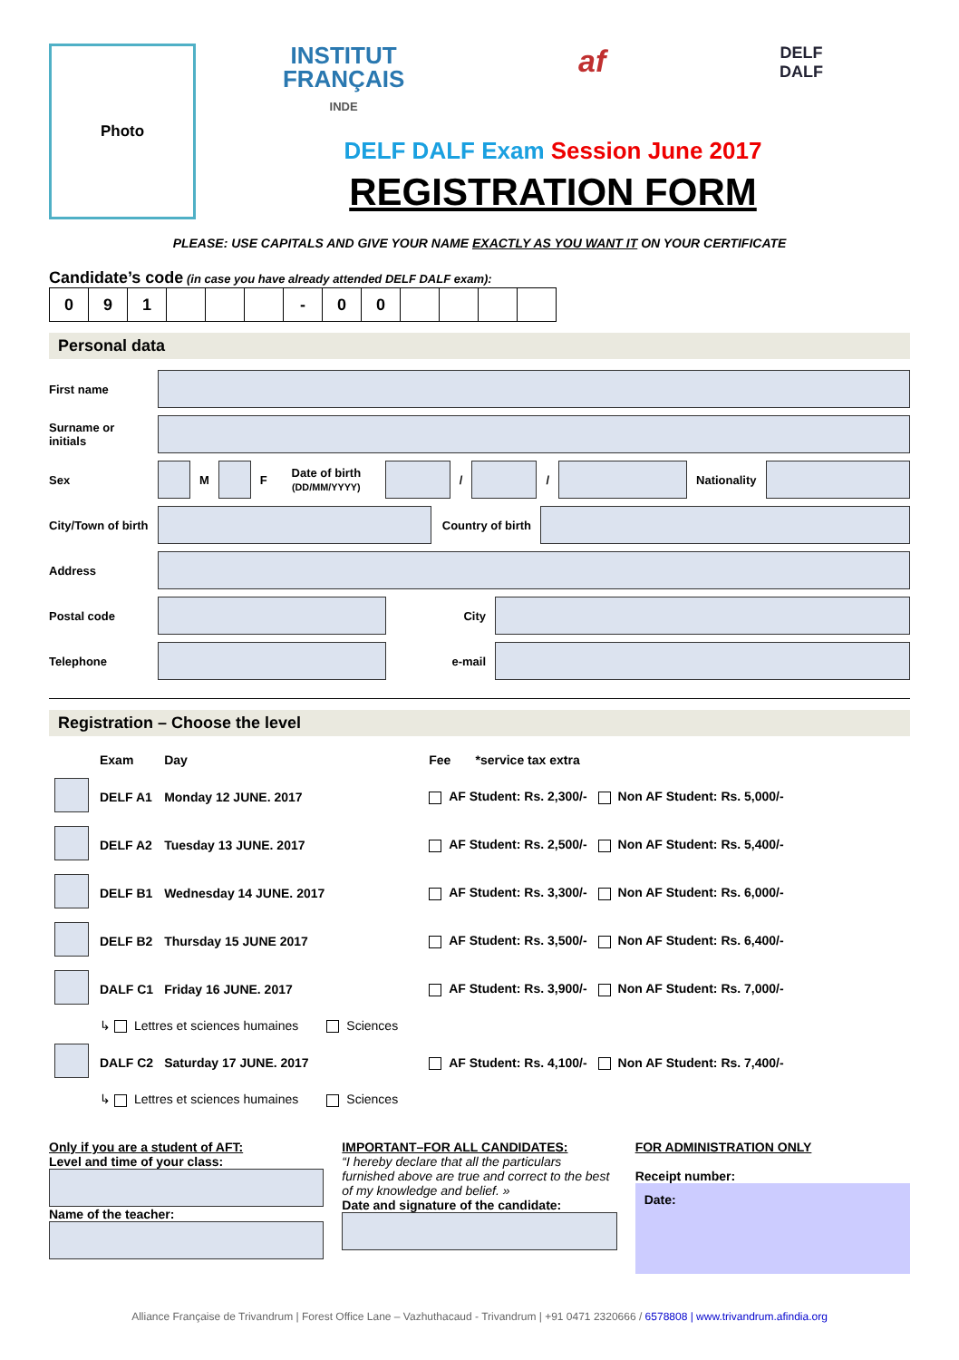Photo
INSTITUT
FRANÇAIS
INDE
af
DELF
DALF
DELF DALF Exam Session June 2017
REGISTRATION FORM
PLEASE: USE CAPITALS AND GIVE YOUR NAME EXACTLY AS YOU WANT IT ON YOUR CERTIFICATE
Candidate’s code (in case you have already attended DELF DALF exam):
| 0 | 9 | 1 | | | | - | 0 | 0 | | | | |
Personal data
First name
Surname or initials
Sex
M
F
Date of birth
(DD/MM/YYYY)
/
/
Nationality
City/Town of birth
Country of birth
Address
Postal code City
Telephone e-mail
Registration – Choose the level
| | Exam | Day | Fee *service tax extra | |
| | DELF A1 | Monday 12 JUNE. 2017 | AF Student: Rs. 2,300/- | Non AF Student: Rs. 5,000/- |
| | DELF A2 | Tuesday 13 JUNE. 2017 | AF Student: Rs. 2,500/- | Non AF Student: Rs. 5,400/- |
| | DELF B1 | Wednesday 14 JUNE. 2017 | AF Student: Rs. 3,300/- | Non AF Student: Rs. 6,000/- |
| | DELF B2 | Thursday 15 JUNE 2017 | AF Student: Rs. 3,500/- | Non AF Student: Rs. 6,400/- |
| | DALF C1 | Friday 16 JUNE. 2017 | AF Student: Rs. 3,900/- | Non AF Student: Rs. 7,000/- |
| | ↳ Lettres et sciences humaines Sciences | | | |
| | DALF C2 | Saturday 17 JUNE. 2017 | AF Student: Rs. 4,100/- | Non AF Student: Rs. 7,400/- |
| | ↳ Lettres et sciences humaines Sciences | | | |
Only if you are a student of AFT:
Level and time of your class:
Name of the teacher:
IMPORTANT–FOR ALL CANDIDATES:
“I hereby declare that all the particulars furnished above are true and correct to the best of my knowledge and belief. »
Date and signature of the candidate:
FOR ADMINISTRATION ONLY
Receipt number:
Date:
Alliance Française de Trivandrum | Forest Office Lane – Vazhuthacaud - Trivandrum | +91 0471 2320666 / 6578808 | www.trivandrum.afindia.org